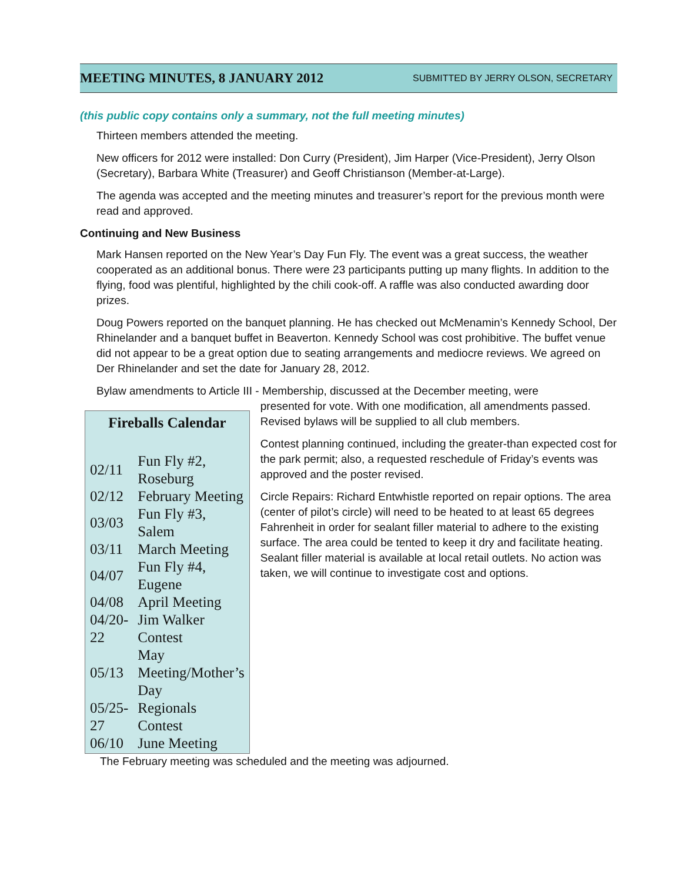MEETING MINUTES, 8 JANUARY 2012
SUBMITTED BY JERRY OLSON, SECRETARY
(this public copy contains only a summary, not the full meeting minutes)
Thirteen members attended the meeting.
New officers for 2012 were installed: Don Curry (President), Jim Harper (Vice-President), Jerry Olson (Secretary), Barbara White (Treasurer) and Geoff Christianson (Member-at-Large).
The agenda was accepted and the meeting minutes and treasurer’s report for the previous month were read and approved.
Continuing and New Business
Mark Hansen reported on the New Year’s Day Fun Fly. The event was a great success, the weather cooperated as an additional bonus. There were 23 participants putting up many flights. In addition to the flying, food was plentiful, highlighted by the chili cook-off. A raffle was also conducted awarding door prizes.
Doug Powers reported on the banquet planning. He has checked out McMenamin’s Kennedy School, Der Rhinelander and a banquet buffet in Beaverton. Kennedy School was cost prohibitive. The buffet venue did not appear to be a great option due to seating arrangements and mediocre reviews. We agreed on Der Rhinelander and set the date for January 28, 2012.
Bylaw amendments to Article III - Membership, discussed at the December meeting, were
Fireballs Calendar
| 02/11 | Fun Fly #2, Roseburg |
| 02/12 | February Meeting |
| 03/03 | Fun Fly #3, Salem |
| 03/11 | March Meeting |
| 04/07 | Fun Fly #4, Eugene |
| 04/08 | April Meeting |
| 04/20-22 | Jim Walker Contest |
| 05/13 | May Meeting/Mother’s Day |
| 05/25-27 | Regionals Contest |
| 06/10 | June Meeting |
presented for vote. With one modification, all amendments passed. Revised bylaws will be supplied to all club members.
Contest planning continued, including the greater-than expected cost for the park permit; also, a requested reschedule of Friday’s events was approved and the poster revised.
Circle Repairs: Richard Entwhistle reported on repair options. The area (center of pilot’s circle) will need to be heated to at least 65 degrees Fahrenheit in order for sealant filler material to adhere to the existing surface. The area could be tented to keep it dry and facilitate heating. Sealant filler material is available at local retail outlets. No action was taken, we will continue to investigate cost and options.
The February meeting was scheduled and the meeting was adjourned.